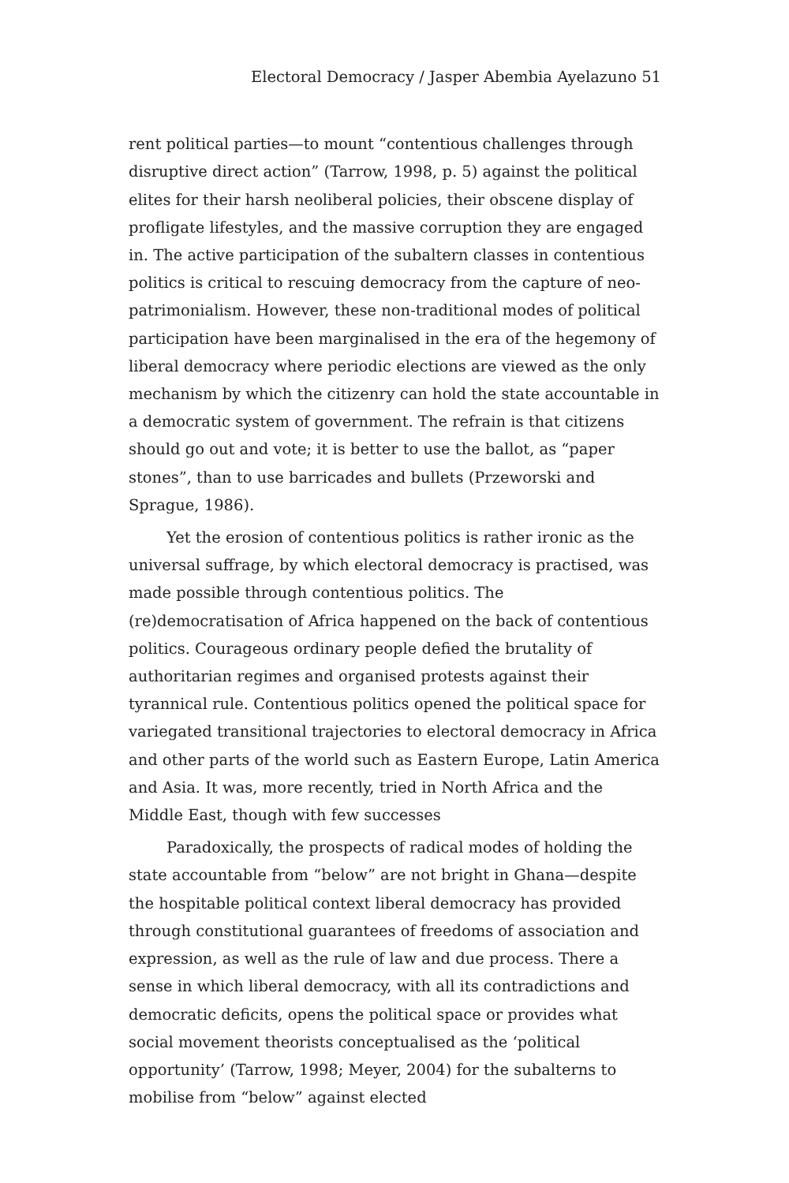Electoral Democracy / Jasper Abembia Ayelazuno 51
rent political parties—to mount “contentious challenges through disruptive direct action” (Tarrow, 1998, p. 5) against the political elites for their harsh neoliberal policies, their obscene display of profligate lifestyles, and the massive corruption they are engaged in. The active participation of the subaltern classes in contentious politics is critical to rescuing democracy from the capture of neo-patrimonialism. However, these non-traditional modes of political participation have been marginalised in the era of the hegemony of liberal democracy where periodic elections are viewed as the only mechanism by which the citizenry can hold the state accountable in a democratic system of government. The refrain is that citizens should go out and vote; it is better to use the ballot, as “paper stones”, than to use barricades and bullets (Przeworski and Sprague, 1986).
Yet the erosion of contentious politics is rather ironic as the universal suffrage, by which electoral democracy is practised, was made possible through contentious politics. The (re)democratisation of Africa happened on the back of contentious politics. Courageous ordinary people defied the brutality of authoritarian regimes and organised protests against their tyrannical rule. Contentious politics opened the political space for variegated transitional trajectories to electoral democracy in Africa and other parts of the world such as Eastern Europe, Latin America and Asia. It was, more recently, tried in North Africa and the Middle East, though with few successes
Paradoxically, the prospects of radical modes of holding the state accountable from “below” are not bright in Ghana—despite the hospitable political context liberal democracy has provided through constitutional guarantees of freedoms of association and expression, as well as the rule of law and due process. There a sense in which liberal democracy, with all its contradictions and democratic deficits, opens the political space or provides what social movement theorists conceptualised as the ‘political opportunity’ (Tarrow, 1998; Meyer, 2004) for the subalterns to mobilise from “below” against elected